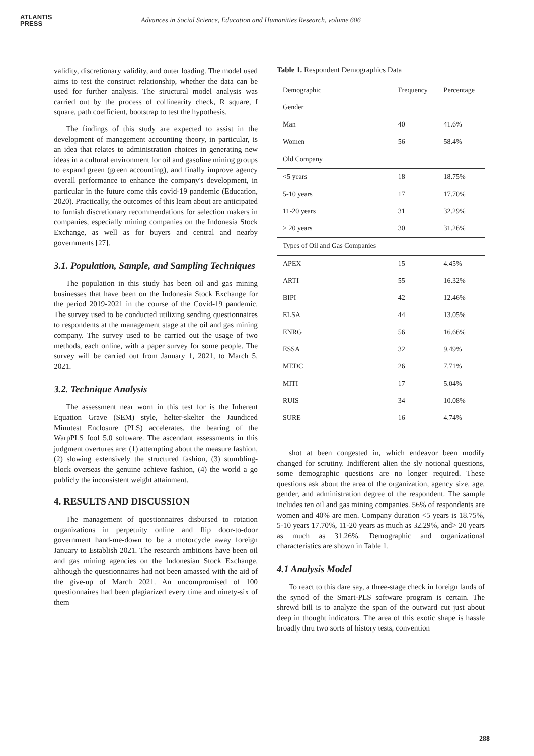ATLANTIS
PRESS
Advances in Social Science, Education and Humanities Research, volume 606
validity, discretionary validity, and outer loading. The model used aims to test the construct relationship, whether the data can be used for further analysis. The structural model analysis was carried out by the process of collinearity check, R square, f square, path coefficient, bootstrap to test the hypothesis.
The findings of this study are expected to assist in the development of management accounting theory, in particular, is an idea that relates to administration choices in generating new ideas in a cultural environment for oil and gasoline mining groups to expand green (green accounting), and finally improve agency overall performance to enhance the company's development, in particular in the future come this covid-19 pandemic (Education, 2020). Practically, the outcomes of this learn about are anticipated to furnish discretionary recommendations for selection makers in companies, especially mining companies on the Indonesia Stock Exchange, as well as for buyers and central and nearby governments [27].
3.1. Population, Sample, and Sampling Techniques
The population in this study has been oil and gas mining businesses that have been on the Indonesia Stock Exchange for the period 2019-2021 in the course of the Covid-19 pandemic. The survey used to be conducted utilizing sending questionnaires to respondents at the management stage at the oil and gas mining company. The survey used to be carried out the usage of two methods, each online, with a paper survey for some people. The survey will be carried out from January 1, 2021, to March 5, 2021.
3.2. Technique Analysis
The assessment near worn in this test for is the Inherent Equation Grave (SEM) style, helter-skelter the Jaundiced Minutest Enclosure (PLS) accelerates, the bearing of the WarpPLS fool 5.0 software. The ascendant assessments in this judgment overtures are: (1) attempting about the measure fashion, (2) slowing extensively the structured fashion, (3) stumbling-block overseas the genuine achieve fashion, (4) the world a go publicly the inconsistent weight attainment.
4. RESULTS AND DISCUSSION
The management of questionnaires disbursed to rotation organizations in perpetuity online and flip door-to-door government hand-me-down to be a motorcycle away foreign January to Establish 2021. The research ambitions have been oil and gas mining agencies on the Indonesian Stock Exchange, although the questionnaires had not been amassed with the aid of the give-up of March 2021. An uncompromised of 100 questionnaires had been plagiarized every time and ninety-six of them
Table 1. Respondent Demographics Data
| Demographic | Frequency | Percentage |
| --- | --- | --- |
| Gender | | |
| Man | 40 | 41.6% |
| Women | 56 | 58.4% |
| Old Company | | |
| <5 years | 18 | 18.75% |
| 5-10 years | 17 | 17.70% |
| 11-20 years | 31 | 32.29% |
| > 20 years | 30 | 31.26% |
| Types of Oil and Gas Companies | | |
| APEX | 15 | 4.45% |
| ARTI | 55 | 16.32% |
| BIPI | 42 | 12.46% |
| ELSA | 44 | 13.05% |
| ENRG | 56 | 16.66% |
| ESSA | 32 | 9.49% |
| MEDC | 26 | 7.71% |
| MITI | 17 | 5.04% |
| RUIS | 34 | 10.08% |
| SURE | 16 | 4.74% |
shot at been congested in, which endeavor been modify changed for scrutiny. Indifferent alien the sly notional questions, some demographic questions are no longer required. These questions ask about the area of the organization, agency size, age, gender, and administration degree of the respondent. The sample includes ten oil and gas mining companies. 56% of respondents are women and 40% are men. Company duration <5 years is 18.75%, 5-10 years 17.70%, 11-20 years as much as 32.29%, and> 20 years as much as 31.26%. Demographic and organizational characteristics are shown in Table 1.
4.1 Analysis Model
To react to this dare say, a three-stage check in foreign lands of the synod of the Smart-PLS software program is certain. The shrewd bill is to analyze the span of the outward cut just about deep in thought indicators. The area of this exotic shape is hassle broadly thru two sorts of history tests, convention
288